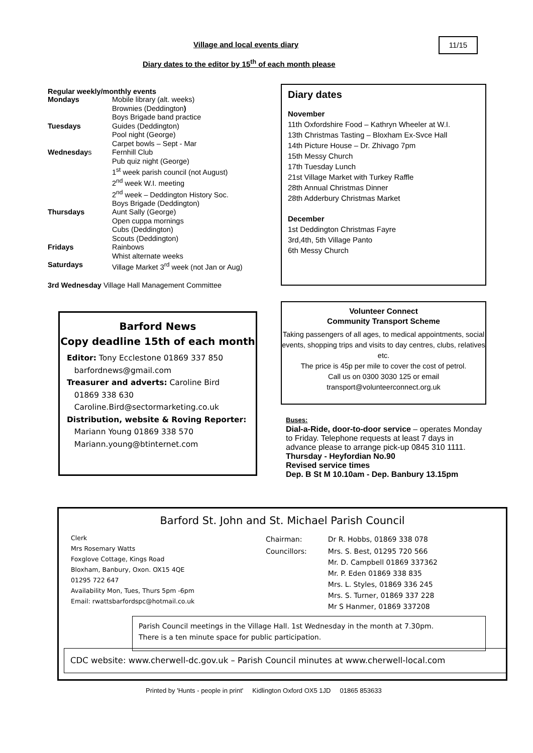Village and local events diary 11/15
Diary dates to the editor by 15<sup>th</sup> of each month please
Regular weekly/monthly events
| Mondays | Mobile library (alt. weeks) Brownies (Deddington ) Boys Brigade band practice |
| Tuesdays | Guides (Deddington) Pool night (George) Carpet bowls – Sept - Mar |
| Wednesday s | Fernhill Club Pub quiz night (George) 1<sup>st</sup> week parish council (not August) 2<sup>nd</sup> week W.I. meeting 2<sup>nd</sup> week – Deddington History Soc. Boys Brigade (Deddington) |
| Thursdays | Aunt Sally (George) Open cuppa mornings Cubs (Deddington) Scouts (Deddington) |
| Fridays | Rainbows Whist alternate weeks |
| Saturdays | Village Market 3<sup>rd</sup> week (not Jan or Aug) |
3rd Wednesday Village Hall Management Committee
Barford News
Copy deadline 15th of each month
Editor: Tony Ecclestone 01869 337 850
barfordnews@gmail.com
Treasurer and adverts: Caroline Bird
01869 338 630
Caroline.Bird@sectormarketing.co.uk
Distribution, website & Roving Reporter:
Mariann Young 01869 338 570
Mariann.young@btinternet.com
Diary dates
November
11th Oxfordshire Food – Kathryn Wheeler at W.I.
13th Christmas Tasting – Bloxham Ex-Svce Hall
14th Picture House – Dr. Zhivago 7pm
15th Messy Church
17th Tuesday Lunch
21st Village Market with Turkey Raffle
28th Annual Christmas Dinner
28th Adderbury Christmas Market
December
1st Deddington Christmas Fayre
3rd,4th, 5th Village Panto
6th Messy Church
Volunteer Connect
Community Transport Scheme
Taking passengers of all ages, to medical appointments, social events, shopping trips and visits to day centres, clubs, relatives etc.
The price is 45p per mile to cover the cost of petrol.
Call us on 0300 3030 125 or email
transport@volunteerconnect.org.uk
Buses:
Dial-a-Ride, door-to-door service – operates Monday to Friday. Telephone requests at least 7 days in advance please to arrange pick-up 0845 310 1111.
Thursday - Heyfordian No.90
Revised service times
Dep. B St M 10.10am - Dep. Banbury 13.15pm
Barford St. John and St. Michael Parish Council
Clerk
Mrs Rosemary Watts
Foxglove Cottage, Kings Road
Bloxham, Banbury, Oxon. OX15 4QE
01295 722 647
Availability Mon, Tues, Thurs 5pm -6pm
Email: rwattsbarfordspc@hotmail.co.uk
| Chairman: | Dr R. Hobbs, 01869 338 078 |
| Councillors: | Mrs. S. Best, 01295 720 566 Mr. D. Campbell 01869 337362 Mr. P. Eden 01869 338 835 Mrs. L. Styles, 01869 336 245 Mrs. S. Turner, 01869 337 228 Mr S Hanmer, 01869 337208 |
Parish Council meetings in the Village Hall. 1st Wednesday in the month at 7.30pm.
There is a ten minute space for public participation.
CDC website: www.cherwell-dc.gov.uk – Parish Council minutes at www.cherwell-local.com
Printed by 'Hunts - people in print' Kidlington Oxford OX5 1JD 01865 853633